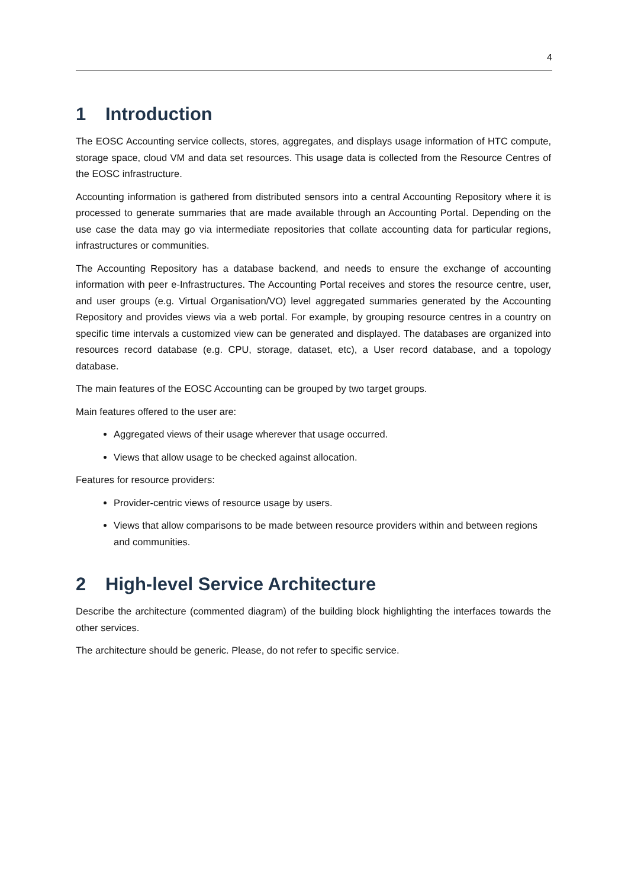4
1 Introduction
The EOSC Accounting service collects, stores, aggregates, and displays usage information of HTC compute, storage space, cloud VM and data set resources. This usage data is collected from the Resource Centres of the EOSC infrastructure.
Accounting information is gathered from distributed sensors into a central Accounting Repository where it is processed to generate summaries that are made available through an Accounting Portal. Depending on the use case the data may go via intermediate repositories that collate accounting data for particular regions, infrastructures or communities.
The Accounting Repository has a database backend, and needs to ensure the exchange of accounting information with peer e-Infrastructures. The Accounting Portal receives and stores the resource centre, user, and user groups (e.g. Virtual Organisation/VO) level aggregated summaries generated by the Accounting Repository and provides views via a web portal. For example, by grouping resource centres in a country on specific time intervals a customized view can be generated and displayed. The databases are organized into resources record database (e.g. CPU, storage, dataset, etc), a User record database, and a topology database.
The main features of the EOSC Accounting can be grouped by two target groups.
Main features offered to the user are:
Aggregated views of their usage wherever that usage occurred.
Views that allow usage to be checked against allocation.
Features for resource providers:
Provider-centric views of resource usage by users.
Views that allow comparisons to be made between resource providers within and between regions and communities.
2 High-level Service Architecture
Describe the architecture (commented diagram) of the building block highlighting the interfaces towards the other services.
The architecture should be generic. Please, do not refer to specific service.